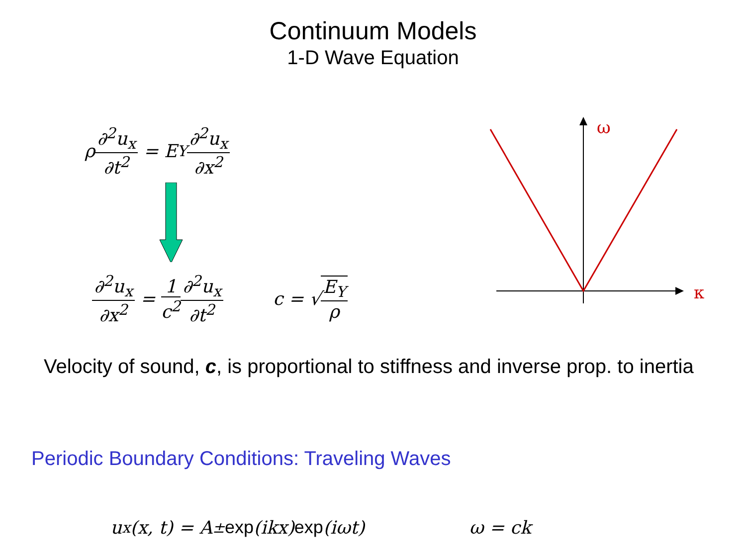Continuum Models
1-D Wave Equation
ρ ∂<sup>2</sup>u<sub>x</sub> ∂t<sup>2</sup> = E<sub>Y</sub> ∂<sup>2</sup>u<sub>x</sub> ∂x<sup>2</sup>
∂<sup>2</sup>u<sub>x</sub> ∂x<sup>2</sup> = 1 c<sup>2</sup> ∂<sup>2</sup>u<sub>x</sub> ∂t<sup>2</sup> c = √ E<sub>Y</sub> ρ
Velocity of sound, c, is proportional to stiffness and inverse prop. to inertia
Periodic Boundary Conditions: Traveling Waves
u<sub>x</sub>(x, t) = A<sub>±</sub> exp (ikx) exp (iωt) ω = ck
ω
κ